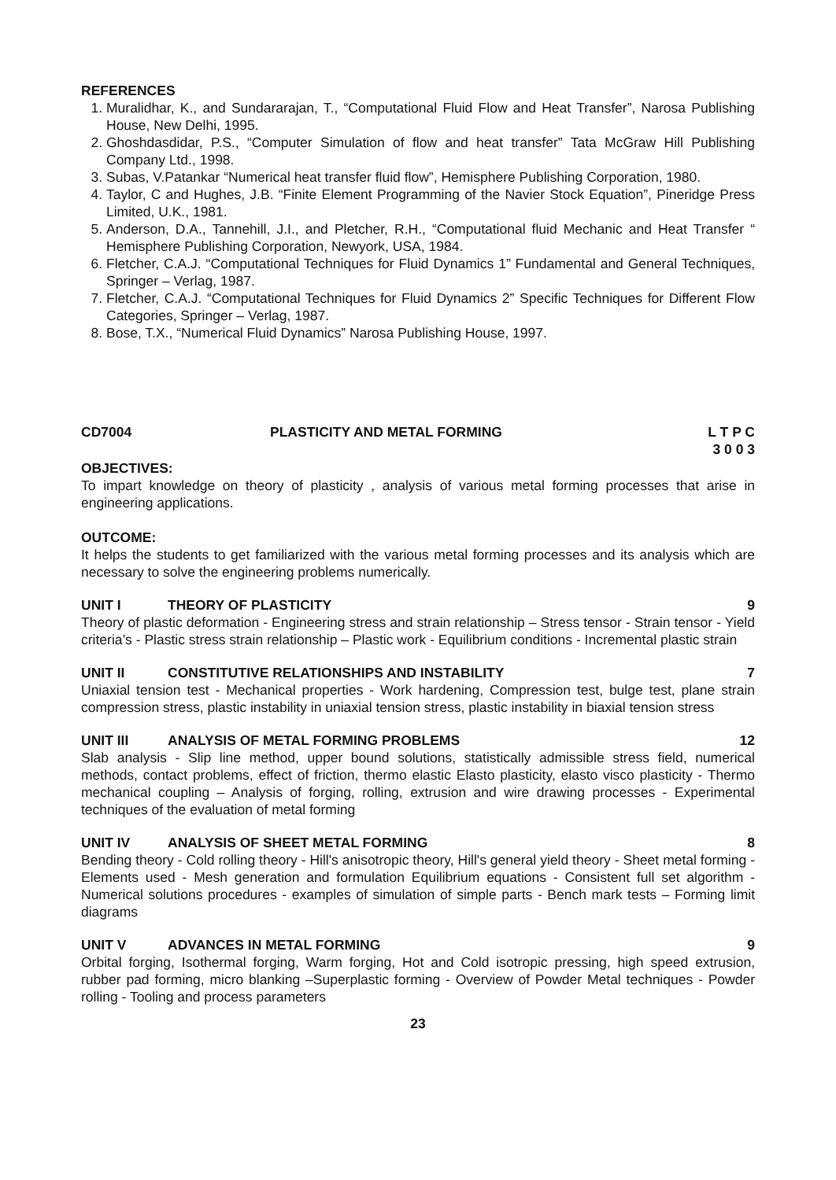REFERENCES
1. Muralidhar, K., and Sundararajan, T., “Computational Fluid Flow and Heat Transfer”, Narosa Publishing House, New Delhi, 1995.
2. Ghoshdasdidar, P.S., “Computer Simulation of flow and heat transfer” Tata McGraw Hill Publishing Company Ltd., 1998.
3. Subas, V.Patankar “Numerical heat transfer fluid flow”, Hemisphere Publishing Corporation, 1980.
4. Taylor, C and Hughes, J.B. “Finite Element Programming of the Navier Stock Equation”, Pineridge Press Limited, U.K., 1981.
5. Anderson, D.A., Tannehill, J.I., and Pletcher, R.H., “Computational fluid Mechanic and Heat Transfer “ Hemisphere Publishing Corporation, Newyork, USA, 1984.
6. Fletcher, C.A.J. “Computational Techniques for Fluid Dynamics 1” Fundamental and General Techniques, Springer – Verlag, 1987.
7. Fletcher, C.A.J. “Computational Techniques for Fluid Dynamics 2” Specific Techniques for Different Flow Categories, Springer – Verlag, 1987.
8. Bose, T.X., “Numerical Fluid Dynamics” Narosa Publishing House, 1997.
CD7004 PLASTICITY AND METAL FORMING L T P C
3 0 0 3
OBJECTIVES:
To impart knowledge on theory of plasticity , analysis of various metal forming processes that arise in engineering applications.
OUTCOME:
It helps the students to get familiarized with the various metal forming processes and its analysis which are necessary to solve the engineering problems numerically.
UNIT I THEORY OF PLASTICITY 9
Theory of plastic deformation - Engineering stress and strain relationship – Stress tensor - Strain tensor - Yield criteria’s - Plastic stress strain relationship – Plastic work - Equilibrium conditions - Incremental plastic strain
UNIT II CONSTITUTIVE RELATIONSHIPS AND INSTABILITY 7
Uniaxial tension test - Mechanical properties - Work hardening, Compression test, bulge test, plane strain compression stress, plastic instability in uniaxial tension stress, plastic instability in biaxial tension stress
UNIT III ANALYSIS OF METAL FORMING PROBLEMS 12
Slab analysis - Slip line method, upper bound solutions, statistically admissible stress field, numerical methods, contact problems, effect of friction, thermo elastic Elasto plasticity, elasto visco plasticity - Thermo mechanical coupling – Analysis of forging, rolling, extrusion and wire drawing processes - Experimental techniques of the evaluation of metal forming
UNIT IV ANALYSIS OF SHEET METAL FORMING 8
Bending theory - Cold rolling theory - Hill's anisotropic theory, Hill's general yield theory - Sheet metal forming - Elements used - Mesh generation and formulation Equilibrium equations - Consistent full set algorithm - Numerical solutions procedures - examples of simulation of simple parts - Bench mark tests – Forming limit diagrams
UNIT V ADVANCES IN METAL FORMING 9
Orbital forging, Isothermal forging, Warm forging, Hot and Cold isotropic pressing, high speed extrusion, rubber pad forming, micro blanking –Superplastic forming - Overview of Powder Metal techniques - Powder rolling - Tooling and process parameters
23